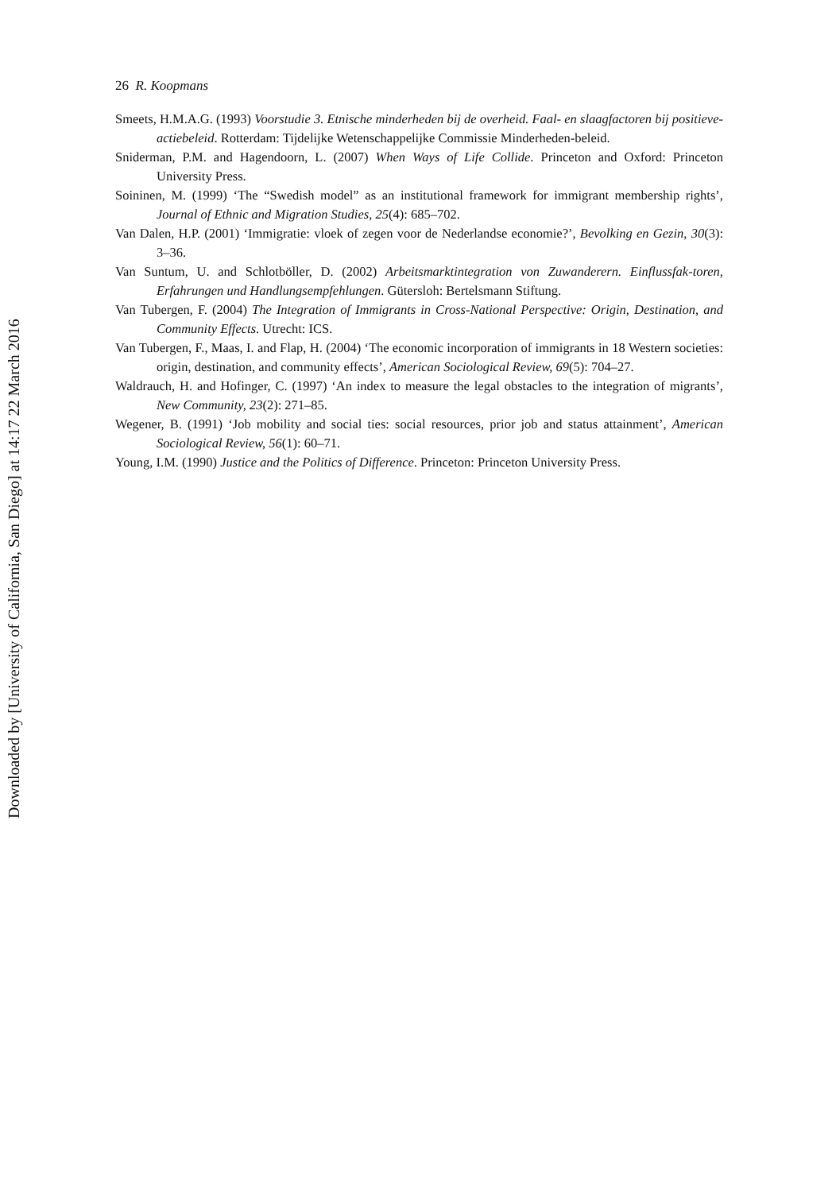26 R. Koopmans
Smeets, H.M.A.G. (1993) Voorstudie 3. Etnische minderheden bij de overheid. Faal- en slaagfactoren bij positieve-actiebeleid. Rotterdam: Tijdelijke Wetenschappelijke Commissie Minderheden-beleid.
Sniderman, P.M. and Hagendoorn, L. (2007) When Ways of Life Collide. Princeton and Oxford: Princeton University Press.
Soininen, M. (1999) ‘The “Swedish model” as an institutional framework for immigrant membership rights’, Journal of Ethnic and Migration Studies, 25(4): 685–702.
Van Dalen, H.P. (2001) ‘Immigratie: vloek of zegen voor de Nederlandse economie?’, Bevolking en Gezin, 30(3): 3–36.
Van Suntum, U. and Schlotböller, D. (2002) Arbeitsmarktintegration von Zuwanderern. Einflussfak-toren, Erfahrungen und Handlungsempfehlungen. Gütersloh: Bertelsmann Stiftung.
Van Tubergen, F. (2004) The Integration of Immigrants in Cross-National Perspective: Origin, Destination, and Community Effects. Utrecht: ICS.
Van Tubergen, F., Maas, I. and Flap, H. (2004) ‘The economic incorporation of immigrants in 18 Western societies: origin, destination, and community effects’, American Sociological Review, 69(5): 704–27.
Waldrauch, H. and Hofinger, C. (1997) ‘An index to measure the legal obstacles to the integration of migrants’, New Community, 23(2): 271–85.
Wegener, B. (1991) ‘Job mobility and social ties: social resources, prior job and status attainment’, American Sociological Review, 56(1): 60–71.
Young, I.M. (1990) Justice and the Politics of Difference. Princeton: Princeton University Press.
Downloaded by [University of California, San Diego] at 14:17 22 March 2016